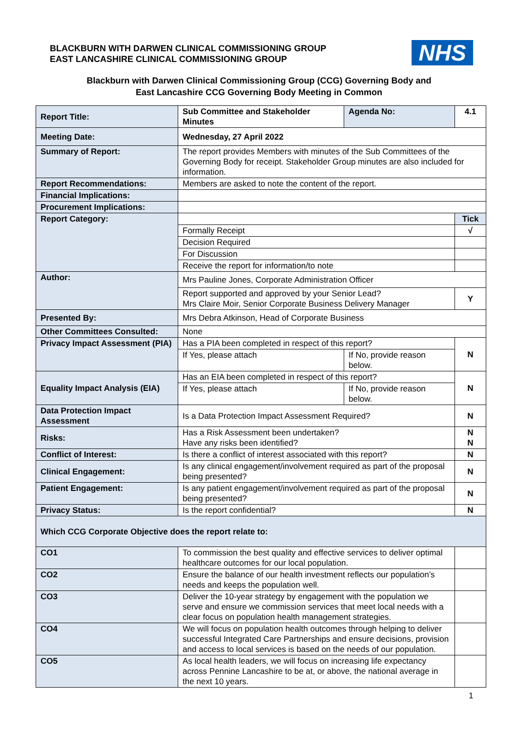BLACKBURN WITH DARWEN CLINICAL COMMISSIONING GROUP
EAST LANCASHIRE CLINICAL COMMISSIONING GROUP
NHS
Blackburn with Darwen Clinical Commissioning Group (CCG) Governing Body and
East Lancashire CCG Governing Body Meeting in Common
| Report Title: | | Sub Committee and Stakeholder Minutes | | Agenda No: | 4.1 |
| Meeting Date: | | Wednesday, 27 April 2022 | | | |
| Summary of Report: | | The report provides Members with minutes of the Sub Committees of the Governing Body for receipt. Stakeholder Group minutes are also included for information. | | | |
| Report Recommendations: | | Members are asked to note the content of the report. | | | |
| Financial Implications: | | | | | |
| Procurement Implications: | | | | | |
| Report Category: | | | | | Tick |
| | | Formally Receipt | | | √ |
| | | Decision Required | | | |
| | | For Discussion | | | |
| | | Receive the report for information/to note | | | |
| Author: | | Mrs Pauline Jones, Corporate Administration Officer | | | |
| | | Report supported and approved by your Senior Lead? Mrs Claire Moir, Senior Corporate Business Delivery Manager | | | Y |
| Presented By: | | Mrs Debra Atkinson, Head of Corporate Business | | | |
| Other Committees Consulted: | | None | | | |
| Privacy Impact Assessment (PIA) | | Has a PIA been completed in respect of this report? | | | N |
| | | If Yes, please attach | If No, provide reason below. | | |
| Equality Impact Analysis (EIA) | | Has an EIA been completed in respect of this report? | | | N |
| | | If Yes, please attach | If No, provide reason below. | | |
| Data Protection Impact Assessment | | Is a Data Protection Impact Assessment Required? | | | N |
| Risks: | | Has a Risk Assessment been undertaken? Have any risks been identified? | | | N N |
| Conflict of Interest: | | Is there a conflict of interest associated with this report? | | | N |
| Clinical Engagement: | | Is any clinical engagement/involvement required as part of the proposal being presented? | | | N |
| Patient Engagement: | | Is any patient engagement/involvement required as part of the proposal being presented? | | | N |
| Privacy Status: | | Is the report confidential? | | | N |
| Which CCG Corporate Objective does the report relate to: | | | | | |
| CO1 | To commission the best quality and effective services to deliver optimal healthcare outcomes for our local population. | | | | |
| CO2 | Ensure the balance of our health investment reflects our population’s needs and keeps the population well. | | | | |
| CO3 | Deliver the 10-year strategy by engagement with the population we serve and ensure we commission services that meet local needs with a clear focus on population health management strategies. | | | | |
| CO4 | We will focus on population health outcomes through helping to deliver successful Integrated Care Partnerships and ensure decisions, provision and access to local services is based on the needs of our population. | | | | |
| CO5 | As local health leaders, we will focus on increasing life expectancy across Pennine Lancashire to be at, or above, the national average in the next 10 years. | | | | |
1